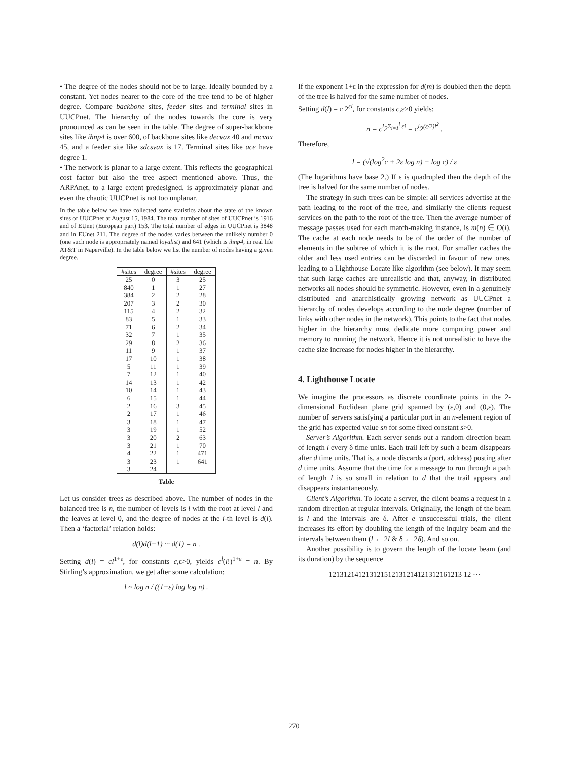• The degree of the nodes should not be to large. Ideally bounded by a constant. Yet nodes nearer to the core of the tree tend to be of higher degree. Compare backbone sites, feeder sites and terminal sites in UUCPnet. The hierarchy of the nodes towards the core is very pronounced as can be seen in the table. The degree of super-backbone sites like ihnp4 is over 600, of backbone sites like decvax 40 and mcvax 45, and a feeder site like sdcsvax is 17. Terminal sites like ace have degree 1.
• The network is planar to a large extent. This reflects the geographical cost factor but also the tree aspect mentioned above. Thus, the ARPAnet, to a large extent predesigned, is approximately planar and even the chaotic UUCPnet is not too unplanar.
In the table below we have collected some statistics about the state of the known sites of UUCPnet at August 15, 1984. The total number of sites of UUCPnet is 1916 and of EUnet (European part) 153. The total number of edges in UUCPnet is 3848 and in EUnet 211. The degree of the nodes varies between the unlikely number 0 (one such node is appropriately named loyalist) and 641 (which is ihnp4, in real life AT&T in Naperville). In the table below we list the number of nodes having a given degree.
| #sites | degree | #sites | degree |
| --- | --- | --- | --- |
| 25 | 0 | 3 | 25 |
| 840 | 1 | 1 | 27 |
| 384 | 2 | 2 | 28 |
| 207 | 3 | 2 | 30 |
| 115 | 4 | 2 | 32 |
| 83 | 5 | 1 | 33 |
| 71 | 6 | 2 | 34 |
| 32 | 7 | 1 | 35 |
| 29 | 8 | 2 | 36 |
| 11 | 9 | 1 | 37 |
| 17 | 10 | 1 | 38 |
| 5 | 11 | 1 | 39 |
| 7 | 12 | 1 | 40 |
| 14 | 13 | 1 | 42 |
| 10 | 14 | 1 | 43 |
| 6 | 15 | 1 | 44 |
| 2 | 16 | 3 | 45 |
| 2 | 17 | 1 | 46 |
| 3 | 18 | 1 | 47 |
| 3 | 19 | 1 | 52 |
| 3 | 20 | 2 | 63 |
| 3 | 21 | 1 | 70 |
| 4 | 22 | 1 | 471 |
| 3 | 23 | 1 | 641 |
| 3 | 24 | | |
Table
Let us consider trees as described above. The number of nodes in the balanced tree is n, the number of levels is l with the root at level l and the leaves at level 0, and the degree of nodes at the i-th level is d(i). Then a ‘factorial’ relation holds:
d(l)d(l−1) ··· d(1) = n .
Setting d(l) = cl<sup>1+ε</sup>, for constants c,ε>0, yields c<sup>l</sup>(l!)<sup>1+ε</sup> = n. By Stirling’s approximation, we get after some calculation:
l ~ log n / ((1+ε) log log n) .
If the exponent 1+ε in the expression for d(m) is doubled then the depth of the tree is halved for the same number of nodes.
Setting d(l) = c 2<sup>εl</sup>, for constants c,ε>0 yields:
n = c<sup>l</sup>2<sup>Σ<sub>i=1</sub><sup>l</sup> εi</sup> = c<sup>l</sup>2<sup>(ε/2)l<sup>2</sup></sup> .
Therefore,
l = (√(log<sup>2</sup>c + 2ε log n) − log c) / ε
(The logarithms have base 2.) If ε is quadrupled then the depth of the tree is halved for the same number of nodes.
The strategy in such trees can be simple: all services advertise at the path leading to the root of the tree, and similarly the clients request services on the path to the root of the tree. Then the average number of message passes used for each match-making instance, is m(n) ∈ O(l). The cache at each node needs to be of the order of the number of elements in the subtree of which it is the root. For smaller caches the older and less used entries can be discarded in favour of new ones, leading to a Lighthouse Locate like algorithm (see below). It may seem that such large caches are unrealistic and that, anyway, in distributed networks all nodes should be symmetric. However, even in a genuinely distributed and anarchistically growing network as UUCPnet a hierarchy of nodes develops according to the node degree (number of links with other nodes in the network). This points to the fact that nodes higher in the hierarchy must dedicate more computing power and memory to running the network. Hence it is not unrealistic to have the cache size increase for nodes higher in the hierarchy.
4. Lighthouse Locate
We imagine the processors as discrete coordinate points in the 2-dimensional Euclidean plane grid spanned by (ε,0) and (0,ε). The number of servers satisfying a particular port in an n-element region of the grid has expected value sn for some fixed constant s>0.
Server’s Algorithm. Each server sends out a random direction beam of length l every δ time units. Each trail left by such a beam disappears after d time units. That is, a node discards a (port, address) posting after d time units. Assume that the time for a message to run through a path of length l is so small in relation to d that the trail appears and disappears instantaneously.
Client’s Algorithm. To locate a server, the client beams a request in a random direction at regular intervals. Originally, the length of the beam is l and the intervals are δ. After e unsuccessful trials, the client increases its effort by doubling the length of the inquiry beam and the intervals between them (l ← 2l & δ ← 2δ). And so on.
Another possibility is to govern the length of the locate beam (and its duration) by the sequence
121312141213121512131214121312161213 12 ···
270